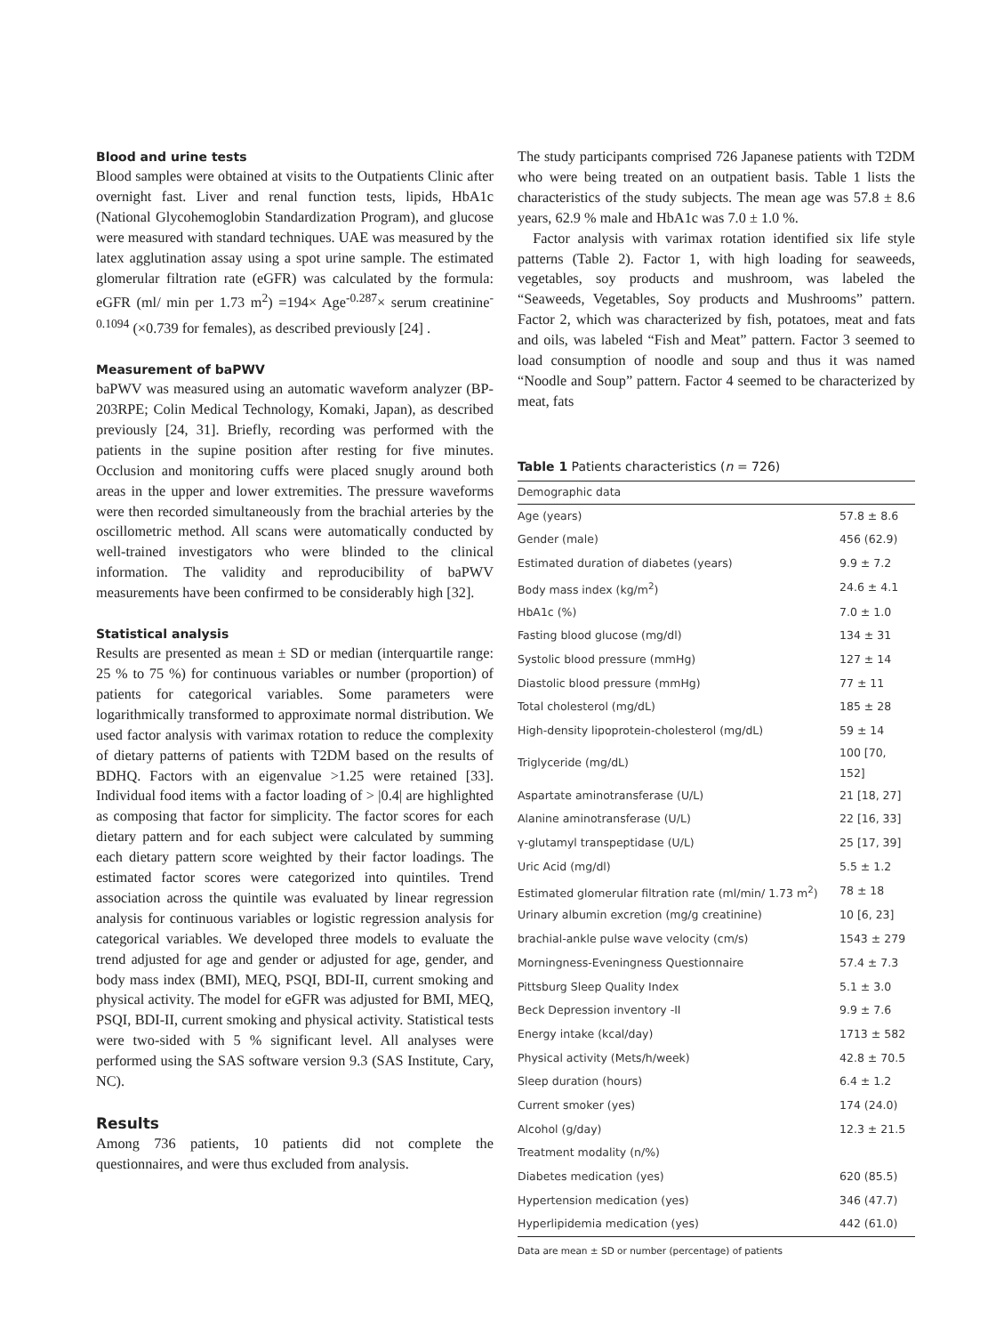Blood and urine tests
Blood samples were obtained at visits to the Outpatients Clinic after overnight fast. Liver and renal function tests, lipids, HbA1c (National Glycohemoglobin Standardization Program), and glucose were measured with standard techniques. UAE was measured by the latex agglutination assay using a spot urine sample. The estimated glomerular filtration rate (eGFR) was calculated by the formula: eGFR (ml/ min per 1.73 m<sup>2</sup>) =194× Age<sup>-0.287</sup>× serum creatinine<sup>-0.1094</sup> (×0.739 for females), as described previously [24] .
Measurement of baPWV
baPWV was measured using an automatic waveform analyzer (BP-203RPE; Colin Medical Technology, Komaki, Japan), as described previously [24, 31]. Briefly, recording was performed with the patients in the supine position after resting for five minutes. Occlusion and monitoring cuffs were placed snugly around both areas in the upper and lower extremities. The pressure waveforms were then recorded simultaneously from the brachial arteries by the oscillometric method. All scans were automatically conducted by well-trained investigators who were blinded to the clinical information. The validity and reproducibility of baPWV measurements have been confirmed to be considerably high [32].
Statistical analysis
Results are presented as mean ± SD or median (interquartile range: 25 % to 75 %) for continuous variables or number (proportion) of patients for categorical variables. Some parameters were logarithmically transformed to approximate normal distribution. We used factor analysis with varimax rotation to reduce the complexity of dietary patterns of patients with T2DM based on the results of BDHQ. Factors with an eigenvalue >1.25 were retained [33]. Individual food items with a factor loading of > |0.4| are highlighted as composing that factor for simplicity. The factor scores for each dietary pattern and for each subject were calculated by summing each dietary pattern score weighted by their factor loadings. The estimated factor scores were categorized into quintiles. Trend association across the quintile was evaluated by linear regression analysis for continuous variables or logistic regression analysis for categorical variables. We developed three models to evaluate the trend adjusted for age and gender or adjusted for age, gender, and body mass index (BMI), MEQ, PSQI, BDI-II, current smoking and physical activity. The model for eGFR was adjusted for BMI, MEQ, PSQI, BDI-II, current smoking and physical activity. Statistical tests were two-sided with 5 % significant level. All analyses were performed using the SAS software version 9.3 (SAS Institute, Cary, NC).
Results
Among 736 patients, 10 patients did not complete the questionnaires, and were thus excluded from analysis.
The study participants comprised 726 Japanese patients with T2DM who were being treated on an outpatient basis. Table 1 lists the characteristics of the study subjects. The mean age was 57.8 ± 8.6 years, 62.9 % male and HbA1c was 7.0 ± 1.0 %.
Factor analysis with varimax rotation identified six life style patterns (Table 2). Factor 1, with high loading for seaweeds, vegetables, soy products and mushroom, was labeled the “Seaweeds, Vegetables, Soy products and Mushrooms” pattern. Factor 2, which was characterized by fish, potatoes, meat and fats and oils, was labeled “Fish and Meat” pattern. Factor 3 seemed to load consumption of noodle and soup and thus it was named “Noodle and Soup” pattern. Factor 4 seemed to be characterized by meat, fats
Table 1 Patients characteristics (n = 726)
| Demographic data | |
| Age (years) | 57.8 ± 8.6 |
| Gender (male) | 456 (62.9) |
| Estimated duration of diabetes (years) | 9.9 ± 7.2 |
| Body mass index (kg/m<sup>2</sup>) | 24.6 ± 4.1 |
| HbA1c (%) | 7.0 ± 1.0 |
| Fasting blood glucose (mg/dl) | 134 ± 31 |
| Systolic blood pressure (mmHg) | 127 ± 14 |
| Diastolic blood pressure (mmHg) | 77 ± 11 |
| Total cholesterol (mg/dL) | 185 ± 28 |
| High-density lipoprotein-cholesterol (mg/dL) | 59 ± 14 |
| Triglyceride (mg/dL) | 100 [70, 152] |
| Aspartate aminotransferase (U/L) | 21 [18, 27] |
| Alanine aminotransferase (U/L) | 22 [16, 33] |
| γ-glutamyl transpeptidase (U/L) | 25 [17, 39] |
| Uric Acid (mg/dl) | 5.5 ± 1.2 |
| Estimated glomerular filtration rate (ml/min/ 1.73 m<sup>2</sup>) | 78 ± 18 |
| Urinary albumin excretion (mg/g creatinine) | 10 [6, 23] |
| brachial-ankle pulse wave velocity (cm/s) | 1543 ± 279 |
| Morningness-Eveningness Questionnaire | 57.4 ± 7.3 |
| Pittsburg Sleep Quality Index | 5.1 ± 3.0 |
| Beck Depression inventory -II | 9.9 ± 7.6 |
| Energy intake (kcal/day) | 1713 ± 582 |
| Physical activity (Mets/h/week) | 42.8 ± 70.5 |
| Sleep duration (hours) | 6.4 ± 1.2 |
| Current smoker (yes) | 174 (24.0) |
| Alcohol (g/day) | 12.3 ± 21.5 |
| Treatment modality (n/%) | |
| Diabetes medication (yes) | 620 (85.5) |
| Hypertension medication (yes) | 346 (47.7) |
| Hyperlipidemia medication (yes) | 442 (61.0) |
Data are mean ± SD or number (percentage) of patients